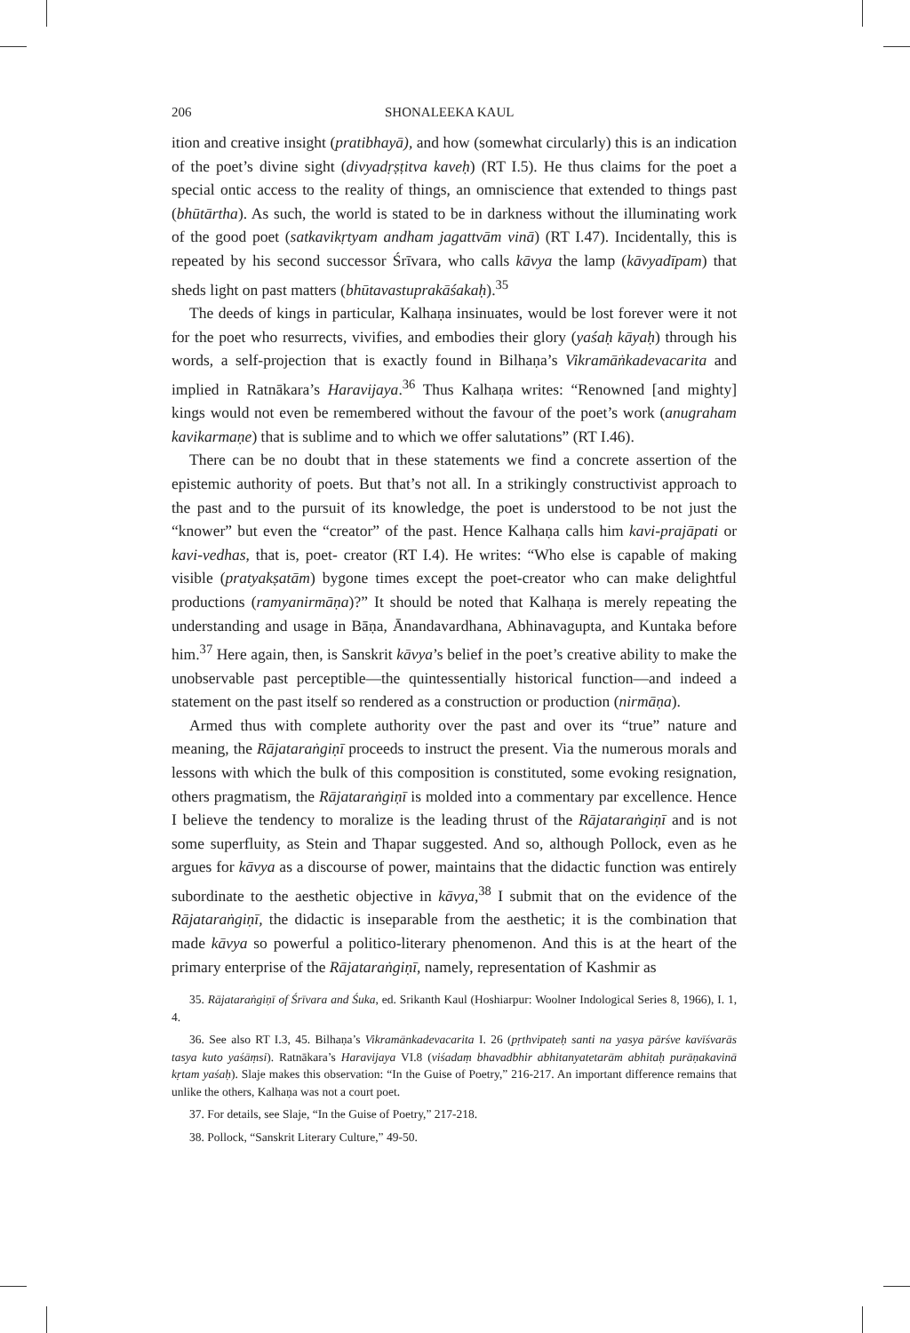206 SHONALEEKA KAUL
ition and creative insight (pratibhayā), and how (somewhat circularly) this is an indication of the poet’s divine sight (divyadṛṣṭitva kaveḥ) (RT I.5). He thus claims for the poet a special ontic access to the reality of things, an omniscience that extended to things past (bhūtārtha). As such, the world is stated to be in darkness without the illuminating work of the good poet (satkavikṛtyam andham jagattvām vinā) (RT I.47). Incidentally, this is repeated by his second successor Śrīvara, who calls kāvya the lamp (kāvyadīpam) that sheds light on past matters (bhūtavastuprakāśakaḥ).<sup>35</sup>
The deeds of kings in particular, Kalhaṇa insinuates, would be lost forever were it not for the poet who resurrects, vivifies, and embodies their glory (yaśaḥ kāyaḥ) through his words, a self-projection that is exactly found in Bilhaṇa’s Vikramāṅkadevacarita and implied in Ratnākara’s Haravijaya.<sup>36</sup> Thus Kalhaṇa writes: “Renowned [and mighty] kings would not even be remembered without the favour of the poet’s work (anugraham kavikarmaṇe) that is sublime and to which we offer salutations” (RT I.46).
There can be no doubt that in these statements we find a concrete assertion of the epistemic authority of poets. But that’s not all. In a strikingly constructivist approach to the past and to the pursuit of its knowledge, the poet is understood to be not just the “knower” but even the “creator” of the past. Hence Kalhaṇa calls him kavi-prajāpati or kavi-vedhas, that is, poet- creator (RT I.4). He writes: “Who else is capable of making visible (pratyakṣatām) bygone times except the poet-creator who can make delightful productions (ramyanirmāṇa)?” It should be noted that Kalhaṇa is merely repeating the understanding and usage in Bāṇa, Ānandavardhana, Abhinavagupta, and Kuntaka before him.<sup>37</sup> Here again, then, is Sanskrit kāvya’s belief in the poet’s creative ability to make the unobservable past perceptible—the quintessentially historical function—and indeed a statement on the past itself so rendered as a construction or production (nirmāṇa).
Armed thus with complete authority over the past and over its “true” nature and meaning, the Rājataraṅgiṇī proceeds to instruct the present. Via the numerous morals and lessons with which the bulk of this composition is constituted, some evoking resignation, others pragmatism, the Rājataraṅgiṇī is molded into a commentary par excellence. Hence I believe the tendency to moralize is the leading thrust of the Rājataraṅgiṇī and is not some superfluity, as Stein and Thapar suggested. And so, although Pollock, even as he argues for kāvya as a discourse of power, maintains that the didactic function was entirely subordinate to the aesthetic objective in kāvya,<sup>38</sup> I submit that on the evidence of the Rājataraṅgiṇī, the didactic is inseparable from the aesthetic; it is the combination that made kāvya so powerful a politico-literary phenomenon. And this is at the heart of the primary enterprise of the Rājataraṅgiṇī, namely, representation of Kashmir as
35. Rājataraṅgiṇī of Śrīvara and Śuka, ed. Srikanth Kaul (Hoshiarpur: Woolner Indological Series 8, 1966), I. 1, 4.
36. See also RT I.3, 45. Bilhaṇa’s Vikramānkadevacarita I. 26 (pṛthvipateḥ santi na yasya pārśve kavīśvarās tasya kuto yaśāṃsi). Ratnākara’s Haravijaya VI.8 (viśadaṃ bhavadbhir abhitanyatetarām abhitaḥ purāṇakavinā kṛtam yaśaḥ). Slaje makes this observation: “In the Guise of Poetry,” 216-217. An important difference remains that unlike the others, Kalhaṇa was not a court poet.
37. For details, see Slaje, “In the Guise of Poetry,” 217-218.
38. Pollock, “Sanskrit Literary Culture,” 49-50.